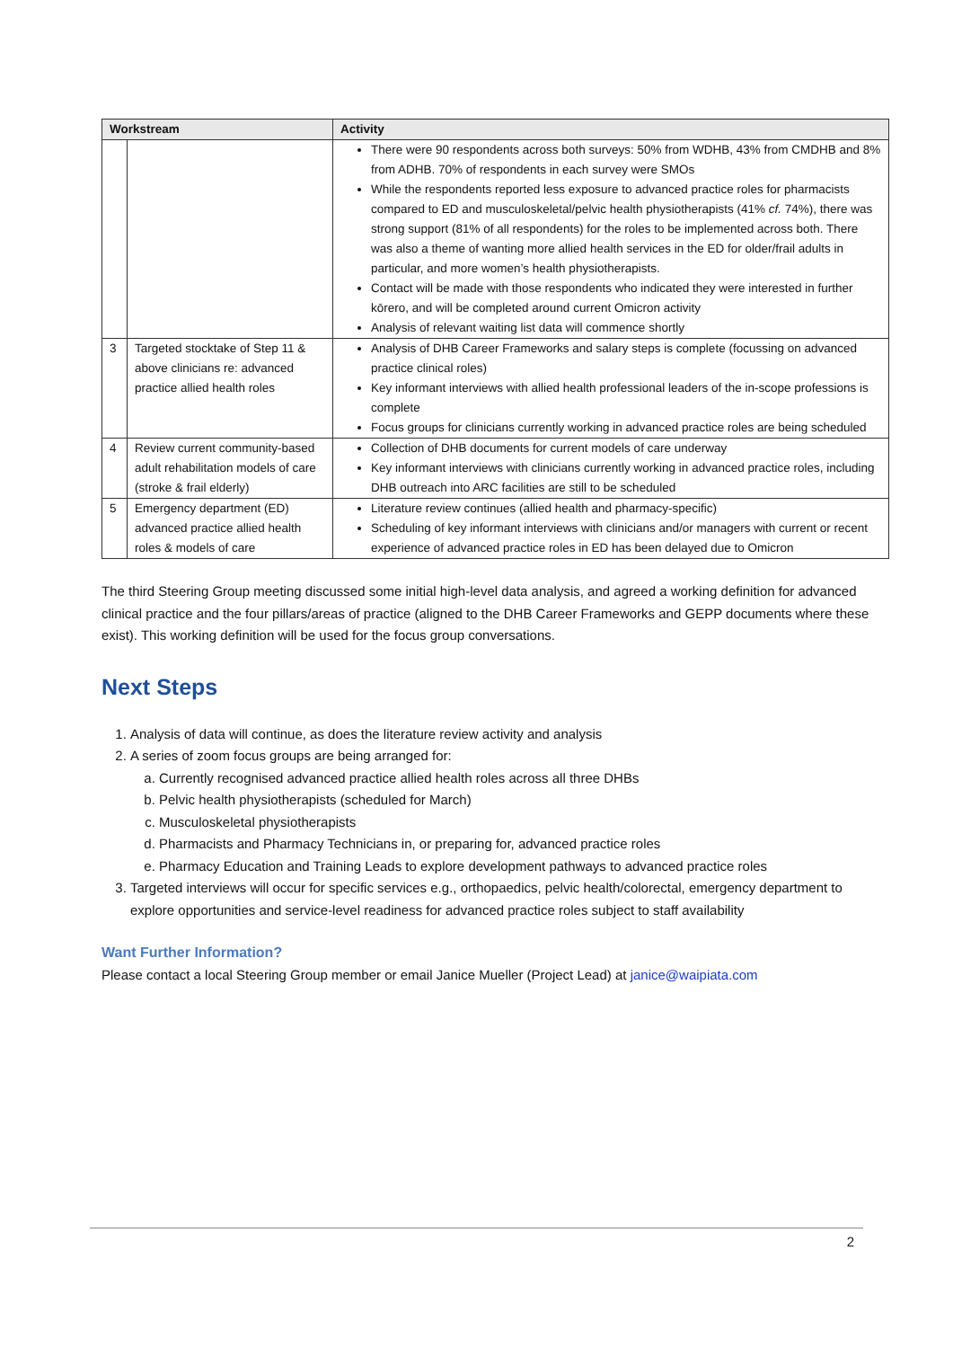| Workstream | | Activity |
| --- | --- | --- |
| | | There were 90 respondents across both surveys: 50% from WDHB, 43% from CMDHB and 8% from ADHB. 70% of respondents in each survey were SMOs While the respondents reported less exposure to advanced practice roles for pharmacists compared to ED and musculoskeletal/pelvic health physiotherapists (41% cf. 74%), there was strong support (81% of all respondents) for the roles to be implemented across both. There was also a theme of wanting more allied health services in the ED for older/frail adults in particular, and more women’s health physiotherapists. Contact will be made with those respondents who indicated they were interested in further kōrero, and will be completed around current Omicron activity Analysis of relevant waiting list data will commence shortly |
| 3 | Targeted stocktake of Step 11 & above clinicians re: advanced practice allied health roles | Analysis of DHB Career Frameworks and salary steps is complete (focussing on advanced practice clinical roles) Key informant interviews with allied health professional leaders of the in-scope professions is complete Focus groups for clinicians currently working in advanced practice roles are being scheduled |
| 4 | Review current community-based adult rehabilitation models of care (stroke & frail elderly) | Collection of DHB documents for current models of care underway Key informant interviews with clinicians currently working in advanced practice roles, including DHB outreach into ARC facilities are still to be scheduled |
| 5 | Emergency department (ED) advanced practice allied health roles & models of care | Literature review continues (allied health and pharmacy-specific) Scheduling of key informant interviews with clinicians and/or managers with current or recent experience of advanced practice roles in ED has been delayed due to Omicron |
The third Steering Group meeting discussed some initial high-level data analysis, and agreed a working definition for advanced clinical practice and the four pillars/areas of practice (aligned to the DHB Career Frameworks and GEPP documents where these exist). This working definition will be used for the focus group conversations.
Next Steps
1. Analysis of data will continue, as does the literature review activity and analysis
2. A series of zoom focus groups are being arranged for:
a. Currently recognised advanced practice allied health roles across all three DHBs
b. Pelvic health physiotherapists (scheduled for March)
c. Musculoskeletal physiotherapists
d. Pharmacists and Pharmacy Technicians in, or preparing for, advanced practice roles
e. Pharmacy Education and Training Leads to explore development pathways to advanced practice roles
3. Targeted interviews will occur for specific services e.g., orthopaedics, pelvic health/colorectal, emergency department to explore opportunities and service-level readiness for advanced practice roles subject to staff availability
Want Further Information?
Please contact a local Steering Group member or email Janice Mueller (Project Lead) at janice@waipiata.com
2